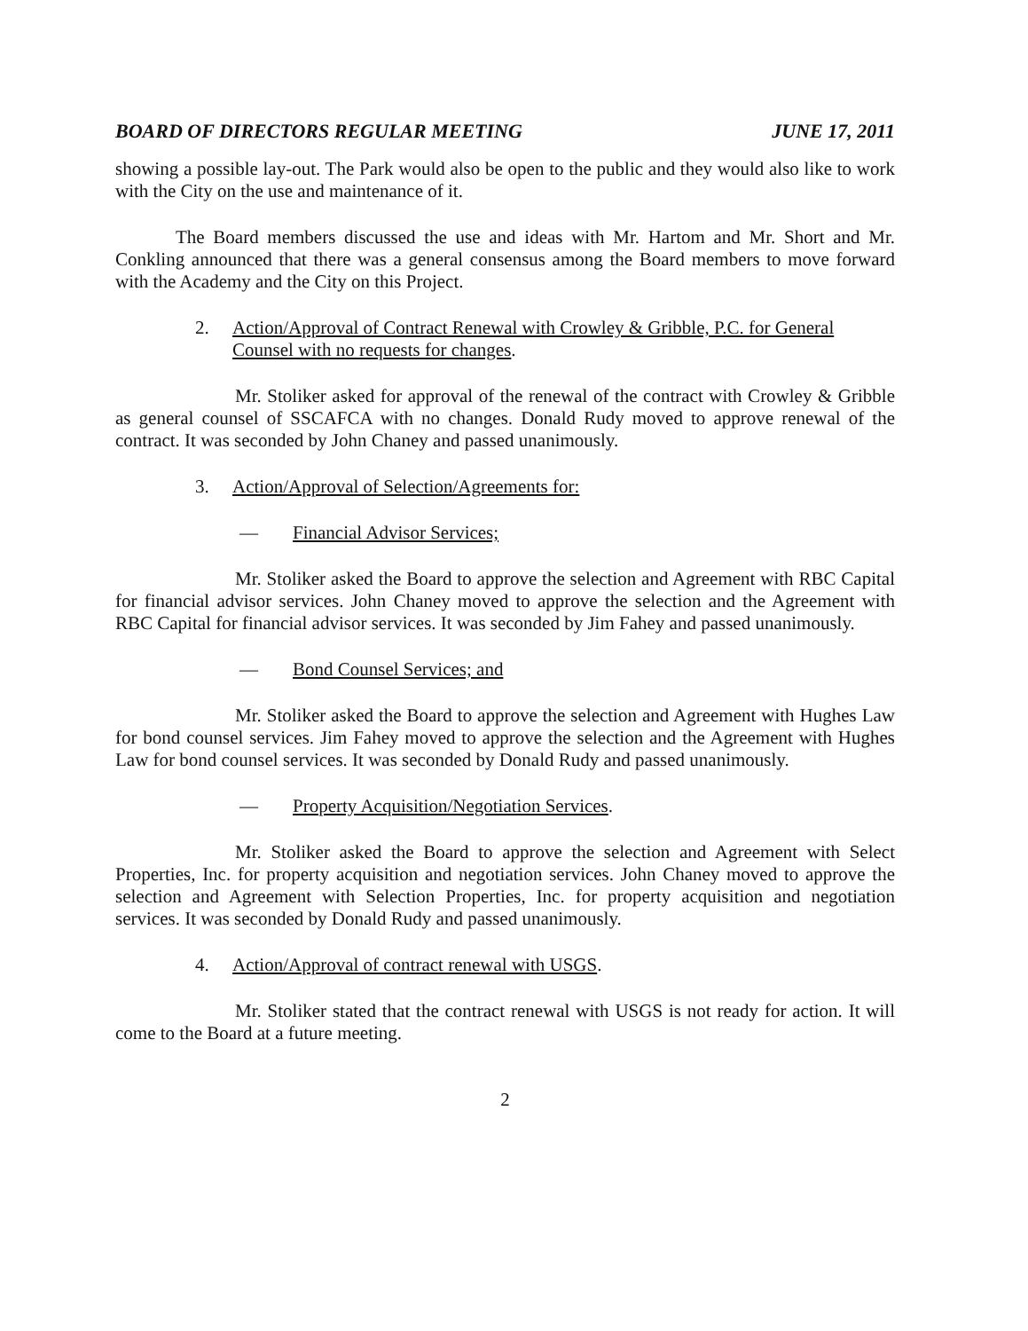BOARD OF DIRECTORS REGULAR MEETING JUNE 17, 2011
showing a possible lay-out. The Park would also be open to the public and they would also like to work with the City on the use and maintenance of it.
The Board members discussed the use and ideas with Mr. Hartom and Mr. Short and Mr. Conkling announced that there was a general consensus among the Board members to move forward with the Academy and the City on this Project.
2. Action/Approval of Contract Renewal with Crowley & Gribble, P.C. for General Counsel with no requests for changes.
Mr. Stoliker asked for approval of the renewal of the contract with Crowley & Gribble as general counsel of SSCAFCA with no changes. Donald Rudy moved to approve renewal of the contract. It was seconded by John Chaney and passed unanimously.
3. Action/Approval of Selection/Agreements for:
— Financial Advisor Services;
Mr. Stoliker asked the Board to approve the selection and Agreement with RBC Capital for financial advisor services. John Chaney moved to approve the selection and the Agreement with RBC Capital for financial advisor services. It was seconded by Jim Fahey and passed unanimously.
— Bond Counsel Services; and
Mr. Stoliker asked the Board to approve the selection and Agreement with Hughes Law for bond counsel services. Jim Fahey moved to approve the selection and the Agreement with Hughes Law for bond counsel services. It was seconded by Donald Rudy and passed unanimously.
— Property Acquisition/Negotiation Services.
Mr. Stoliker asked the Board to approve the selection and Agreement with Select Properties, Inc. for property acquisition and negotiation services. John Chaney moved to approve the selection and Agreement with Selection Properties, Inc. for property acquisition and negotiation services. It was seconded by Donald Rudy and passed unanimously.
4. Action/Approval of contract renewal with USGS.
Mr. Stoliker stated that the contract renewal with USGS is not ready for action. It will come to the Board at a future meeting.
2